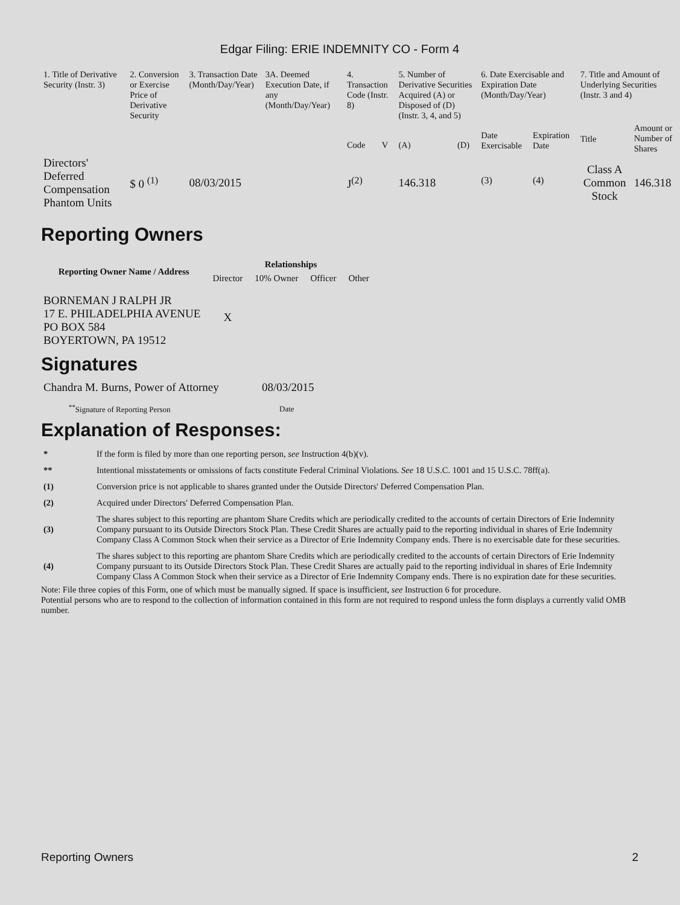Edgar Filing: ERIE INDEMNITY CO - Form 4
| 1. Title of Derivative Security (Instr. 3) | 2. Conversion or Exercise Price of Derivative Security | 3. Transaction Date (Month/Day/Year) | 3A. Deemed Execution Date, if any (Month/Day/Year) | 4. Transaction Code (Instr. 8) | | 5. Number of Derivative Securities Acquired (A) or Disposed of (D) (Instr. 3, 4, and 5) | | 6. Date Exercisable and Expiration Date (Month/Day/Year) | | 7. Title and Amount of Underlying Securities (Instr. 3 and 4) | |
| --- | --- | --- | --- | --- | --- | --- | --- | --- | --- | --- | --- |
| | | | | Code | V | (A) | (D) | Date Exercisable | Expiration Date | Title | Amount or Number of Shares |
| Directors' Deferred Compensation Phantom Units | $ 0 <sup>(1)</sup> | 08/03/2015 | | J<sup>(2)</sup> | | 146.318 | | <sup>(3)</sup> | <sup>(4)</sup> | Class A Common Stock | 146.318 |
Reporting Owners
| Reporting Owner Name / Address | Relationships | | | |
| --- | --- | --- | --- | --- |
| | Director | 10% Owner | Officer | Other |
| BORNEMAN J RALPH JR 17 E. PHILADELPHIA AVENUE PO BOX 584 BOYERTOWN, PA 19512 | X | | | |
Signatures
| Chandra M. Burns, Power of Attorney | 08/03/2015 |
| <sup>**</sup> Signature of Reporting Person | Date |
Explanation of Responses:
| * | If the form is filed by more than one reporting person, see Instruction 4(b)(v). |
| ** | Intentional misstatements or omissions of facts constitute Federal Criminal Violations. See 18 U.S.C. 1001 and 15 U.S.C. 78ff(a). |
| (1) | Conversion price is not applicable to shares granted under the Outside Directors' Deferred Compensation Plan. |
| (2) | Acquired under Directors' Deferred Compensation Plan. |
| (3) | The shares subject to this reporting are phantom Share Credits which are periodically credited to the accounts of certain Directors of Erie Indemnity Company pursuant to its Outside Directors Stock Plan. These Credit Shares are actually paid to the reporting individual in shares of Erie Indemnity Company Class A Common Stock when their service as a Director of Erie Indemnity Company ends. There is no exercisable date for these securities. |
| (4) | The shares subject to this reporting are phantom Share Credits which are periodically credited to the accounts of certain Directors of Erie Indemnity Company pursuant to its Outside Directors Stock Plan. These Credit Shares are actually paid to the reporting individual in shares of Erie Indemnity Company Class A Common Stock when their service as a Director of Erie Indemnity Company ends. There is no expiration date for these securities. |
Note: File three copies of this Form, one of which must be manually signed. If space is insufficient, see Instruction 6 for procedure.
Potential persons who are to respond to the collection of information contained in this form are not required to respond unless the form displays a currently valid OMB number.
Reporting Owners 2